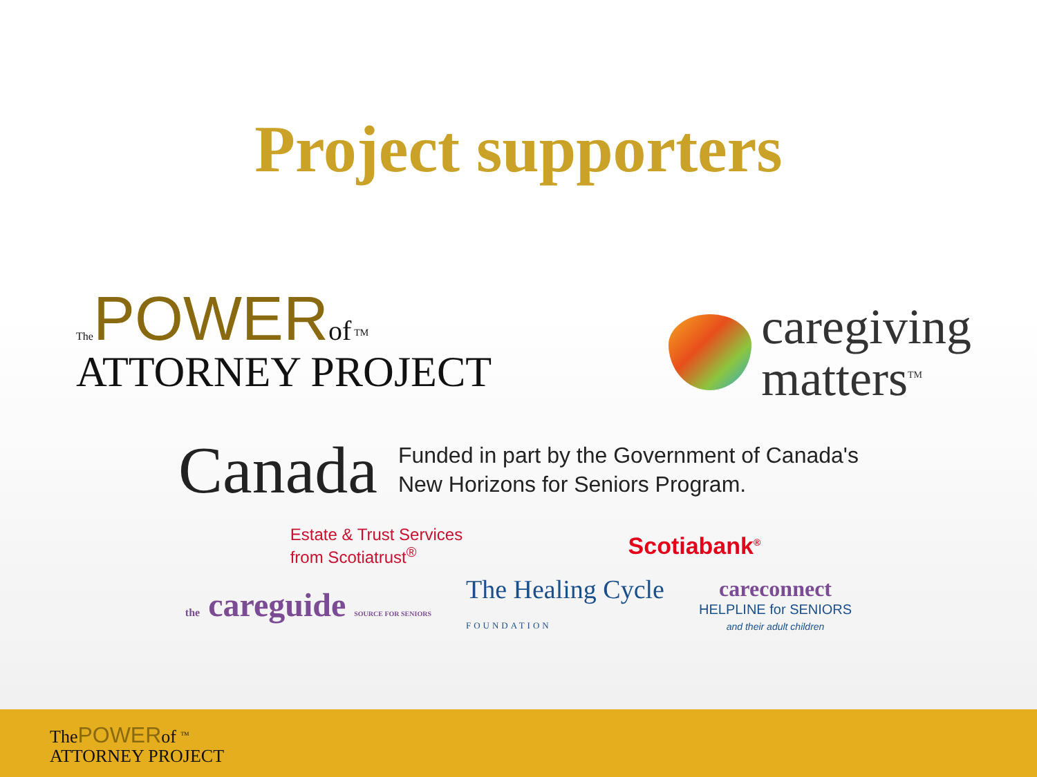Project supporters
ThePOWER of <sup>TM</sup>
ATTORNEY PROJECT
caregiving
matters<sup>TM</sup>
Canada
Funded in part by the Government of Canada's
New Horizons for Seniors Program.
Estate & Trust Services
from Scotiatrust<sup>®</sup>
Scotiabank<sup>®</sup>
the careguide SOURCE FOR SENIORS
The Healing Cycle
FOUNDATION
careconnect
HELPLINE for SENIORS
and their adult children
ThePOWERof <sup>TM</sup>
ATTORNEY PROJECT